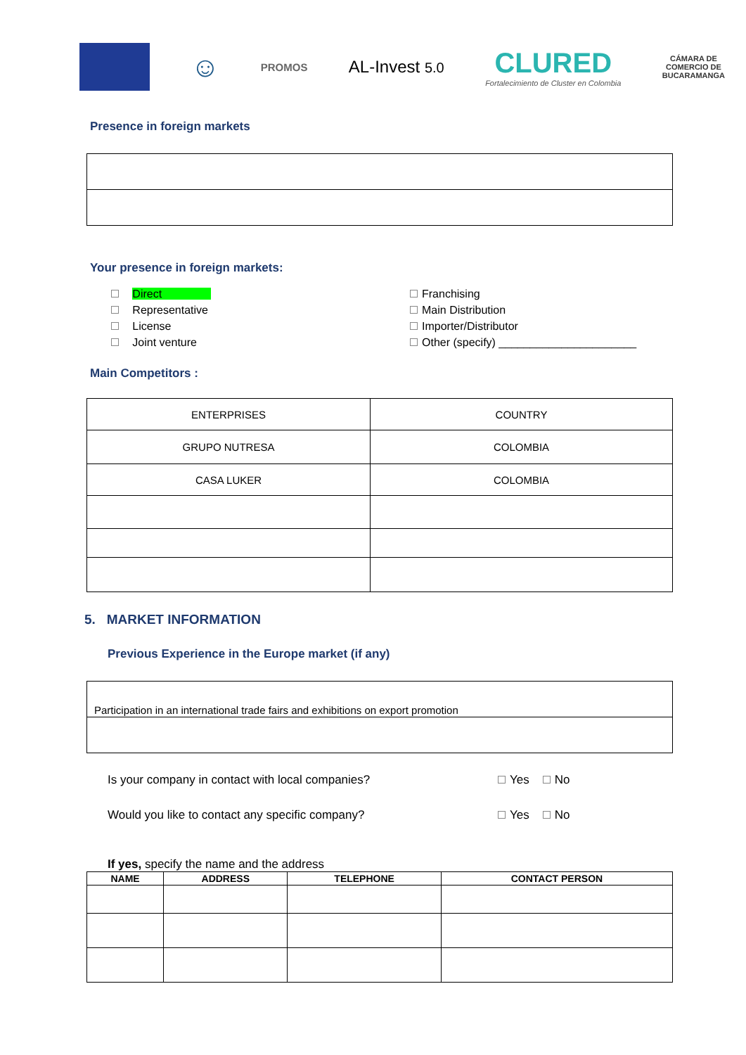☺
PROMOS
AL-Invest 5.0
CLURED
Fortalecimiento de Cluster en Colombia
CÁMARA DE
COMERCIO DE
BUCARAMANGA
Presence in foreign markets
Your presence in foreign markets:
Direct
Franchising
Representative
Main Distribution
License
Importer/Distributor
Joint venture
Other (specify) ______________________
Main Competitors :
| ENTERPRISES | COUNTRY |
| GRUPO NUTRESA | COLOMBIA |
| CASA LUKER | COLOMBIA |
5. MARKET INFORMATION
Previous Experience in the Europe market (if any)
| Participation in an international trade fairs and exhibitions on export promotion |
Is your company in contact with local companies? Yes No
Would you like to contact any specific company? Yes No
If yes, specify the name and the address
| NAME | ADDRESS | TELEPHONE | CONTACT PERSON |
| --- | --- | --- | --- |